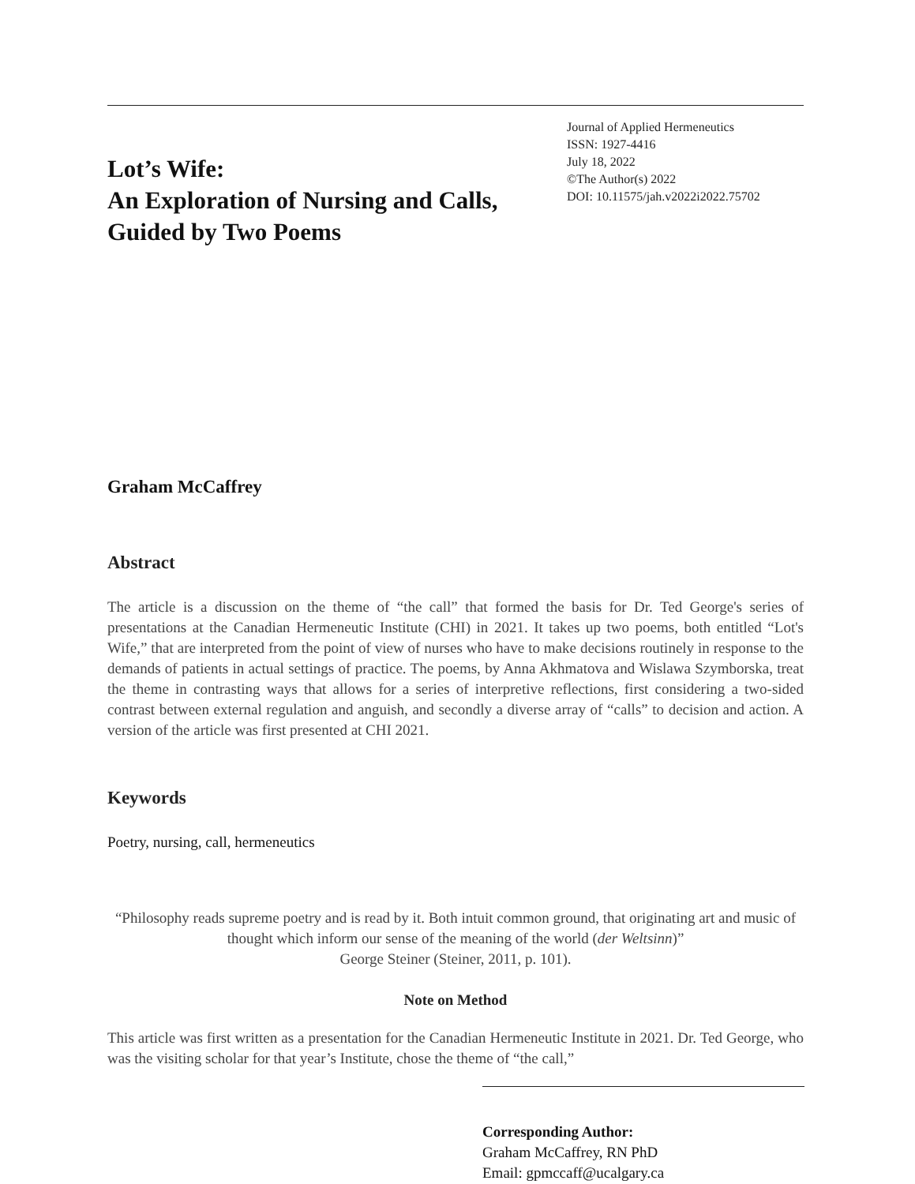Lot’s Wife:
An Exploration of Nursing and Calls,
Guided by Two Poems
Journal of Applied Hermeneutics
ISSN: 1927-4416
July 18, 2022
©The Author(s) 2022
DOI: 10.11575/jah.v2022i2022.75702
Graham McCaffrey
Abstract
The article is a discussion on the theme of “the call” that formed the basis for Dr. Ted George's series of presentations at the Canadian Hermeneutic Institute (CHI) in 2021. It takes up two poems, both entitled “Lot's Wife,” that are interpreted from the point of view of nurses who have to make decisions routinely in response to the demands of patients in actual settings of practice. The poems, by Anna Akhmatova and Wislawa Szymborska, treat the theme in contrasting ways that allows for a series of interpretive reflections, first considering a two-sided contrast between external regulation and anguish, and secondly a diverse array of “calls” to decision and action. A version of the article was first presented at CHI 2021.
Keywords
Poetry, nursing, call, hermeneutics
“Philosophy reads supreme poetry and is read by it. Both intuit common ground, that originating art and music of thought which inform our sense of the meaning of the world (der Weltsinn)”
George Steiner (Steiner, 2011, p. 101).
Note on Method
This article was first written as a presentation for the Canadian Hermeneutic Institute in 2021. Dr. Ted George, who was the visiting scholar for that year’s Institute, chose the theme of “the call,”
Corresponding Author:
Graham McCaffrey, RN PhD
Email: gpmccaff@ucalgary.ca